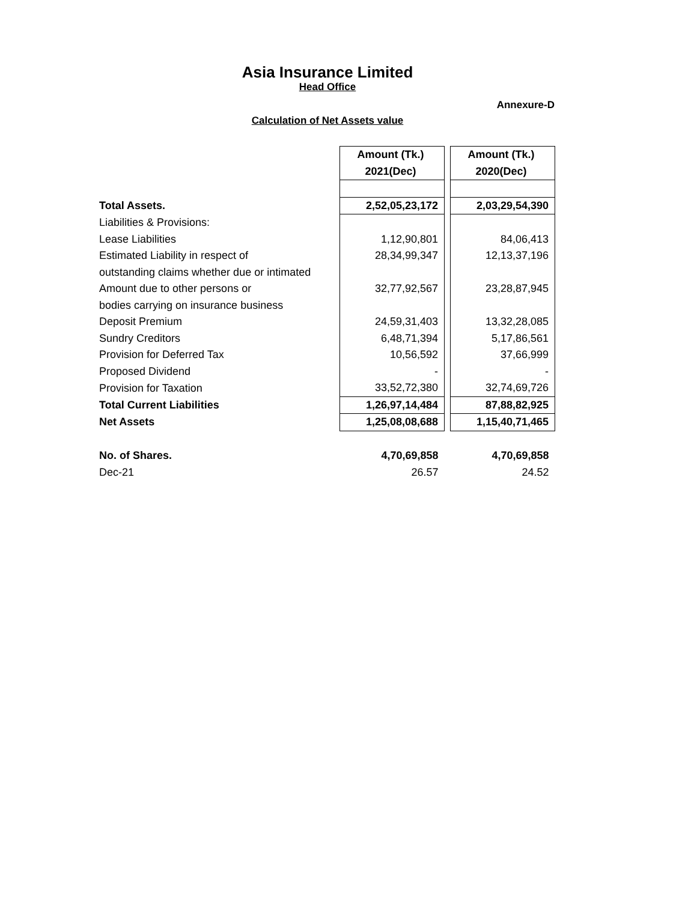Asia Insurance Limited
Head Office
Annexure-D
Calculation of Net Assets value
| | Amount (Tk.) | | Amount (Tk.) |
| | 2021(Dec) | | 2020(Dec) |
| Total Assets. | 2,52,05,23,172 | | 2,03,29,54,390 |
| Liabilities & Provisions: | | | |
| Lease Liabilities | 1,12,90,801 | | 84,06,413 |
| Estimated Liability in respect of | 28,34,99,347 | | 12,13,37,196 |
| outstanding claims whether due or intimated | | | |
| Amount due to other persons or | 32,77,92,567 | | 23,28,87,945 |
| bodies carrying on insurance business | | | |
| Deposit Premium | 24,59,31,403 | | 13,32,28,085 |
| Sundry Creditors | 6,48,71,394 | | 5,17,86,561 |
| Provision for Deferred Tax | 10,56,592 | | 37,66,999 |
| Proposed Dividend | - | | - |
| Provision for Taxation | 33,52,72,380 | | 32,74,69,726 |
| Total Current Liabilities | 1,26,97,14,484 | | 87,88,82,925 |
| Net Assets | 1,25,08,08,688 | | 1,15,40,71,465 |
| No. of Shares. | 4,70,69,858 | | 4,70,69,858 |
| Dec-21 | 26.57 | | 24.52 |